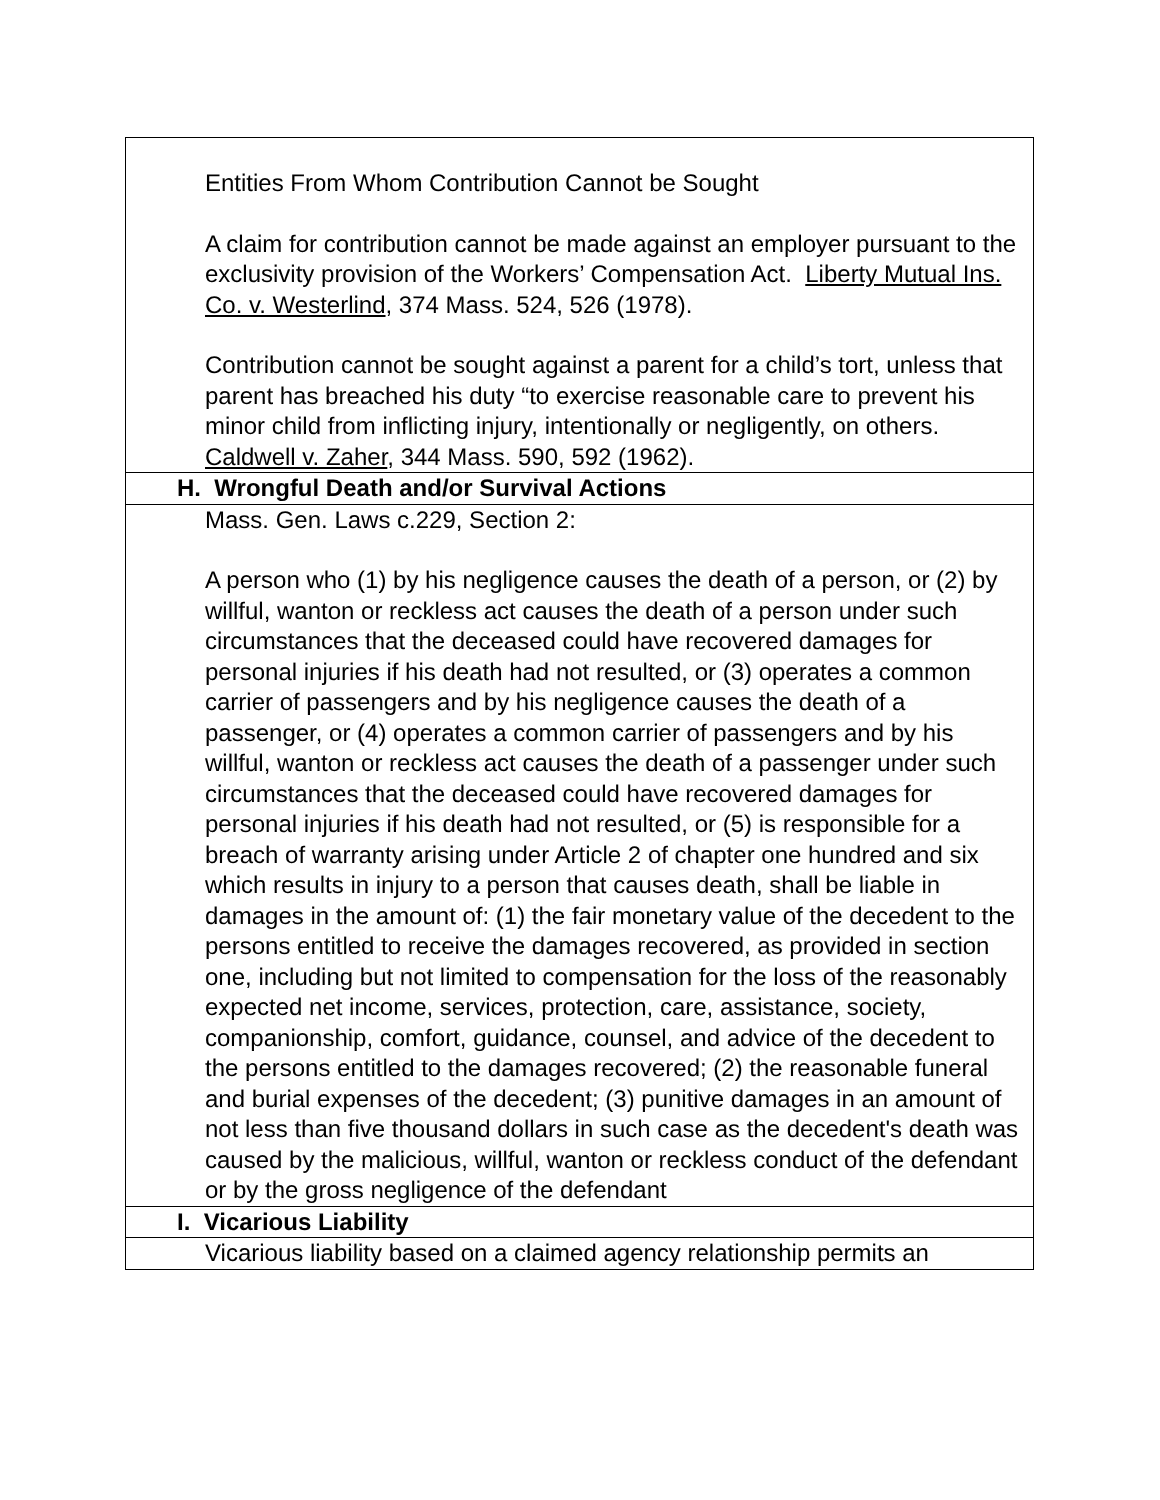| Entities From Whom Contribution Cannot be Sought A claim for contribution cannot be made against an employer pursuant to the exclusivity provision of the Workers’ Compensation Act. Liberty Mutual Ins. Co. v. Westerlind , 374 Mass. 524, 526 (1978). Contribution cannot be sought against a parent for a child’s tort, unless that parent has breached his duty “to exercise reasonable care to prevent his minor child from inflicting injury, intentionally or negligently, on others. Caldwell v. Zaher , 344 Mass. 590, 592 (1962). |
| H. Wrongful Death and/or Survival Actions |
| Mass. Gen. Laws c.229, Section 2: A person who (1) by his negligence causes the death of a person, or (2) by willful, wanton or reckless act causes the death of a person under such circumstances that the deceased could have recovered damages for personal injuries if his death had not resulted, or (3) operates a common carrier of passengers and by his negligence causes the death of a passenger, or (4) operates a common carrier of passengers and by his willful, wanton or reckless act causes the death of a passenger under such circumstances that the deceased could have recovered damages for personal injuries if his death had not resulted, or (5) is responsible for a breach of warranty arising under Article 2 of chapter one hundred and six which results in injury to a person that causes death, shall be liable in damages in the amount of: (1) the fair monetary value of the decedent to the persons entitled to receive the damages recovered, as provided in section one, including but not limited to compensation for the loss of the reasonably expected net income, services, protection, care, assistance, society, companionship, comfort, guidance, counsel, and advice of the decedent to the persons entitled to the damages recovered; (2) the reasonable funeral and burial expenses of the decedent; (3) punitive damages in an amount of not less than five thousand dollars in such case as the decedent's death was caused by the malicious, willful, wanton or reckless conduct of the defendant or by the gross negligence of the defendant |
| I. Vicarious Liability |
| Vicarious liability based on a claimed agency relationship permits an |